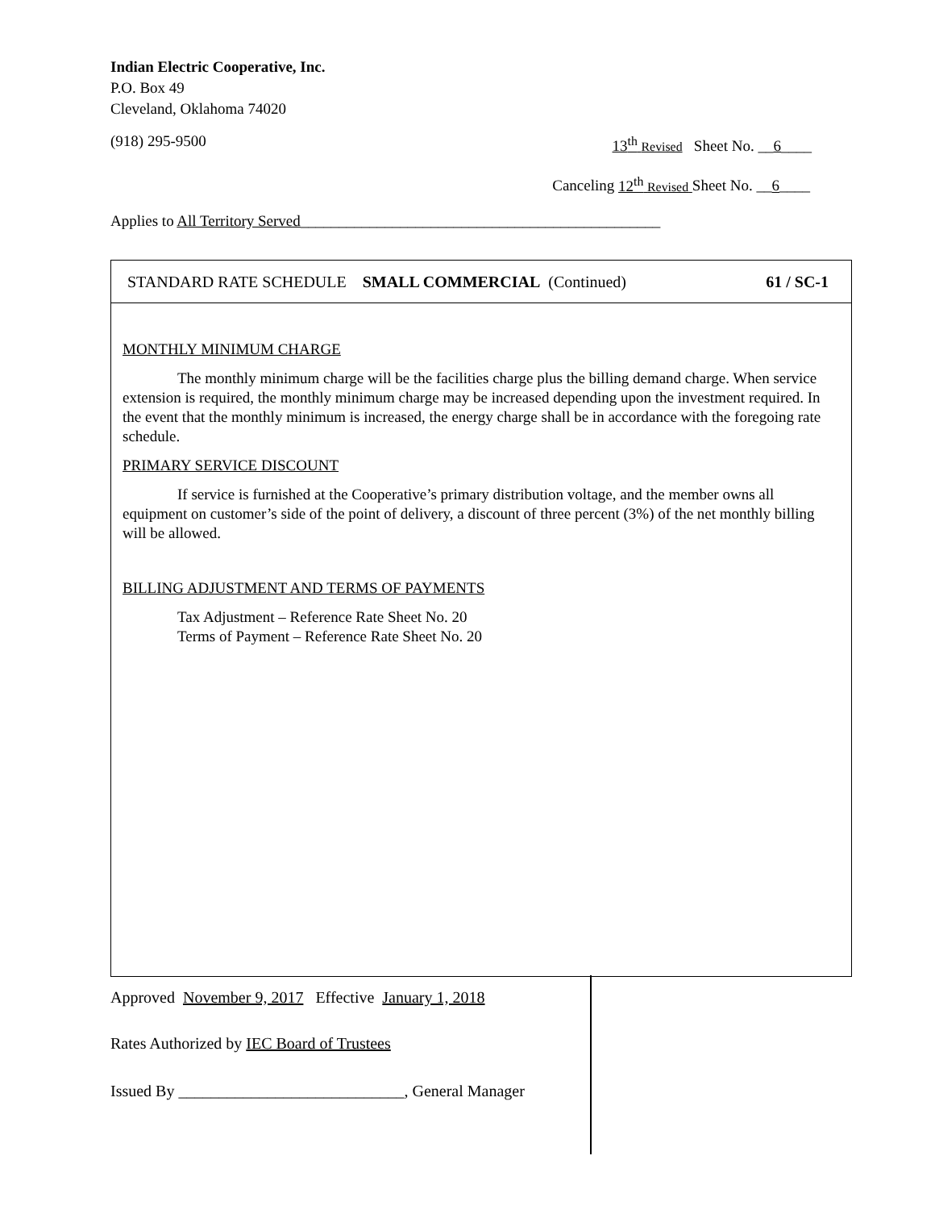Indian Electric Cooperative, Inc.
P.O. Box 49
Cleveland, Oklahoma 74020
(918) 295-9500 13<sup>th</sup> Revised Sheet No. __6____
Canceling 12<sup>th</sup> Revised Sheet No. __6____
Applies to All Territory Served_______________________________________________
STANDARD RATE SCHEDULE SMALL COMMERCIAL (Continued) 61 / SC-1
MONTHLY MINIMUM CHARGE
The monthly minimum charge will be the facilities charge plus the billing demand charge. When service extension is required, the monthly minimum charge may be increased depending upon the investment required. In the event that the monthly minimum is increased, the energy charge shall be in accordance with the foregoing rate schedule.
PRIMARY SERVICE DISCOUNT
If service is furnished at the Cooperative’s primary distribution voltage, and the member owns all equipment on customer’s side of the point of delivery, a discount of three percent (3%) of the net monthly billing will be allowed.
BILLING ADJUSTMENT AND TERMS OF PAYMENTS
Tax Adjustment – Reference Rate Sheet No. 20
Terms of Payment – Reference Rate Sheet No. 20
Approved November 9, 2017 Effective January 1, 2018
Rates Authorized by IEC Board of Trustees
Issued By ____________________________, General Manager